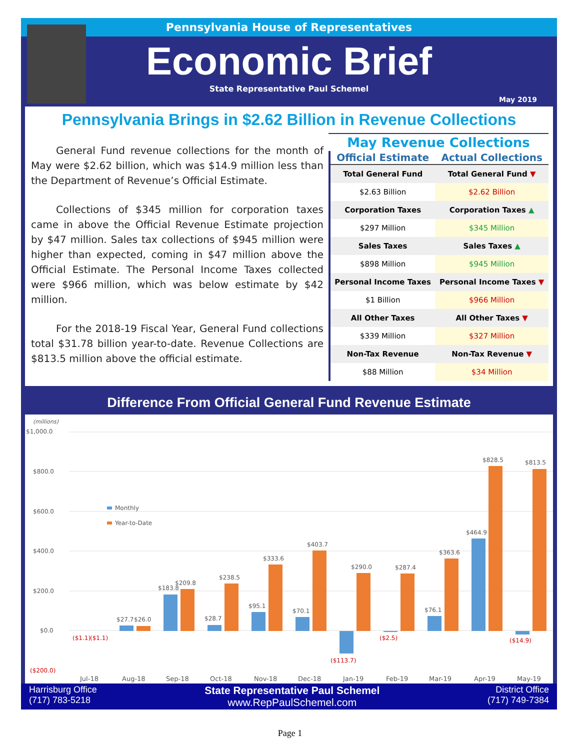Pennsylvania House of Representatives
Economic Brief
State Representative Paul Schemel
May 2019
Pennsylvania Brings in $2.62 Billion in Revenue Collections
General Fund revenue collections for the month of May were $2.62 billion, which was $14.9 million less than the Department of Revenue’s Official Estimate.
Collections of $345 million for corporation taxes came in above the Official Revenue Estimate projection by $47 million. Sales tax collections of $945 million were higher than expected, coming in $47 million above the Official Estimate. The Personal Income Taxes collected were $966 million, which was below estimate by $42 million.
For the 2018-19 Fiscal Year, General Fund collections total $31.78 billion year-to-date. Revenue Collections are $813.5 million above the official estimate.
May Revenue Collections
| Official Estimate | Actual Collections |
| --- | --- |
| Total General Fund | Total General Fund ▼ |
| $2.63 Billion | $2.62 Billion |
| Corporation Taxes | Corporation Taxes ▲ |
| $297 Million | $345 Million |
| Sales Taxes | Sales Taxes ▲ |
| $898 Million | $945 Million |
| Personal Income Taxes | Personal Income Taxes ▼ |
| $1 Billion | $966 Million |
| All Other Taxes | All Other Taxes ▼ |
| $339 Million | $327 Million |
| Non-Tax Revenue | Non-Tax Revenue ▼ |
| $88 Million | $34 Million |
Difference From Official General Fund Revenue Estimate
(millions)
$1,000.0
$800.0
$600.0
$400.0
$200.0
$0.0
($200.0)
Monthly
Year-to-Date
($1.1)
($1.1)
$27.7
$26.0
$183.8
$209.8
$28.7
$238.5
$95.1
$333.6
$70.1
$403.7
($113.7)
$290.0
($2.5)
$287.4
$76.1
$363.6
$464.9
$828.5
($14.9)
$813.5
Jul-18
Aug-18
Sep-18
Oct-18
Nov-18
Dec-18
Jan-19
Feb-19
Mar-19
Apr-19
May-19
Harrisburg Office
(717) 783-5218
State Representative Paul Schemel
www.RepPaulSchemel.com
District Office
(717) 749-7384
Page 1